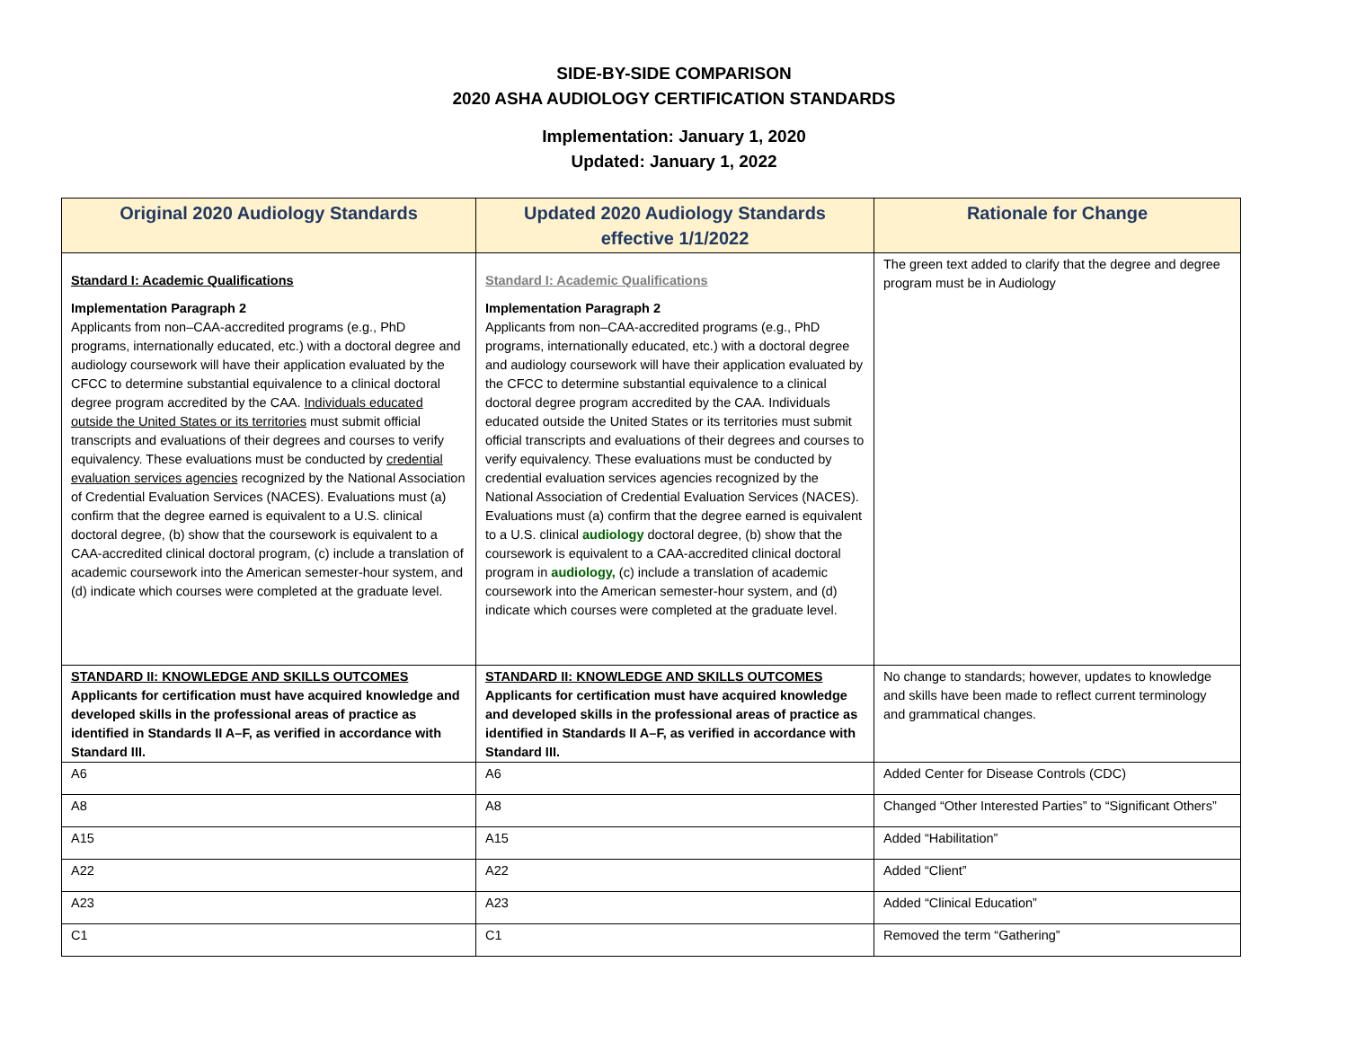SIDE-BY-SIDE COMPARISON
2020 ASHA AUDIOLOGY CERTIFICATION STANDARDS
Implementation: January 1, 2020
Updated: January 1, 2022
| Original 2020 Audiology Standards | Updated 2020 Audiology Standards effective 1/1/2022 | Rationale for Change |
| --- | --- | --- |
| Standard I: Academic Qualifications Implementation Paragraph 2 Applicants from non–CAA-accredited programs (e.g., PhD programs, internationally educated, etc.) with a doctoral degree and audiology coursework will have their application evaluated by the CFCC to determine substantial equivalence to a clinical doctoral degree program accredited by the CAA. Individuals educated outside the United States or its territories must submit official transcripts and evaluations of their degrees and courses to verify equivalency. These evaluations must be conducted by credential evaluation services agencies recognized by the National Association of Credential Evaluation Services (NACES). Evaluations must (a) confirm that the degree earned is equivalent to a U.S. clinical doctoral degree, (b) show that the coursework is equivalent to a CAA-accredited clinical doctoral program, (c) include a translation of academic coursework into the American semester-hour system, and (d) indicate which courses were completed at the graduate level. | Standard I: Academic Qualifications Implementation Paragraph 2 Applicants from non–CAA-accredited programs (e.g., PhD programs, internationally educated, etc.) with a doctoral degree and audiology coursework will have their application evaluated by the CFCC to determine substantial equivalence to a clinical doctoral degree program accredited by the CAA. Individuals educated outside the United States or its territories must submit official transcripts and evaluations of their degrees and courses to verify equivalency. These evaluations must be conducted by credential evaluation services agencies recognized by the National Association of Credential Evaluation Services (NACES). Evaluations must (a) confirm that the degree earned is equivalent to a U.S. clinical audiology doctoral degree, (b) show that the coursework is equivalent to a CAA-accredited clinical doctoral program in audiology, (c) include a translation of academic coursework into the American semester-hour system, and (d) indicate which courses were completed at the graduate level. | The green text added to clarify that the degree and degree program must be in Audiology |
| STANDARD II: KNOWLEDGE AND SKILLS OUTCOMES Applicants for certification must have acquired knowledge and developed skills in the professional areas of practice as identified in Standards II A–F, as verified in accordance with Standard III. | STANDARD II: KNOWLEDGE AND SKILLS OUTCOMES Applicants for certification must have acquired knowledge and developed skills in the professional areas of practice as identified in Standards II A–F, as verified in accordance with Standard III. | No change to standards; however, updates to knowledge and skills have been made to reflect current terminology and grammatical changes. |
| A6 | A6 | Added Center for Disease Controls (CDC) |
| A8 | A8 | Changed “Other Interested Parties” to “Significant Others” |
| A15 | A15 | Added “Habilitation” |
| A22 | A22 | Added “Client” |
| A23 | A23 | Added “Clinical Education” |
| C1 | C1 | Removed the term “Gathering” |